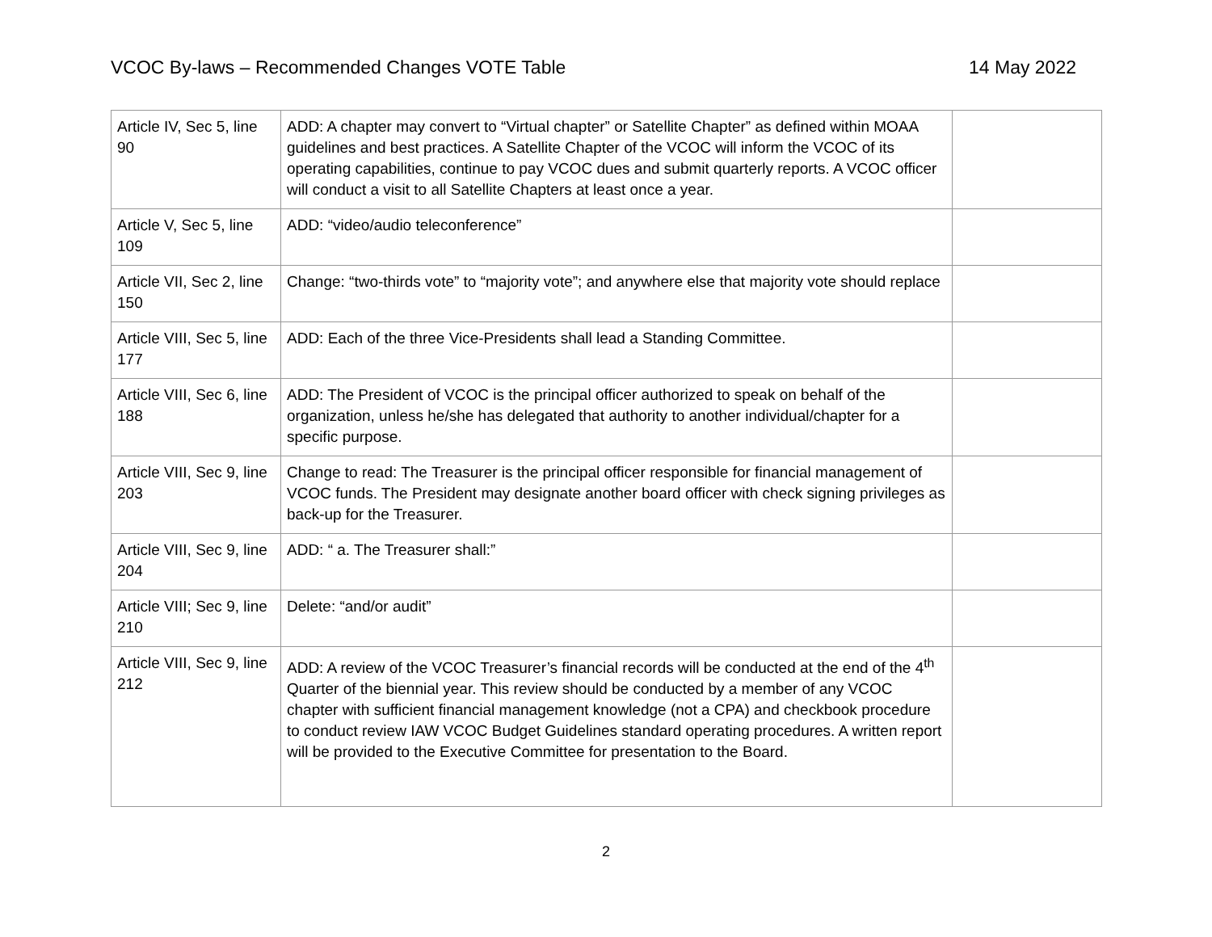VCOC By-laws – Recommended Changes VOTE Table 14 May 2022
| Article IV, Sec 5, line 90 | ADD: A chapter may convert to “Virtual chapter” or Satellite Chapter” as defined within MOAA guidelines and best practices. A Satellite Chapter of the VCOC will inform the VCOC of its operating capabilities, continue to pay VCOC dues and submit quarterly reports. A VCOC officer will conduct a visit to all Satellite Chapters at least once a year. | |
| Article V, Sec 5, line 109 | ADD: “video/audio teleconference” | |
| Article VII, Sec 2, line 150 | Change: “two-thirds vote” to “majority vote”; and anywhere else that majority vote should replace | |
| Article VIII, Sec 5, line 177 | ADD: Each of the three Vice-Presidents shall lead a Standing Committee. | |
| Article VIII, Sec 6, line 188 | ADD: The President of VCOC is the principal officer authorized to speak on behalf of the organization, unless he/she has delegated that authority to another individual/chapter for a specific purpose. | |
| Article VIII, Sec 9, line 203 | Change to read: The Treasurer is the principal officer responsible for financial management of VCOC funds. The President may designate another board officer with check signing privileges as back-up for the Treasurer. | |
| Article VIII, Sec 9, line 204 | ADD: “ a. The Treasurer shall:” | |
| Article VIII; Sec 9, line 210 | Delete: “and/or audit” | |
| Article VIII, Sec 9, line 212 | ADD: A review of the VCOC Treasurer’s financial records will be conducted at the end of the 4<sup>th</sup> Quarter of the biennial year. This review should be conducted by a member of any VCOC chapter with sufficient financial management knowledge (not a CPA) and checkbook procedure to conduct review IAW VCOC Budget Guidelines standard operating procedures. A written report will be provided to the Executive Committee for presentation to the Board. | |
2